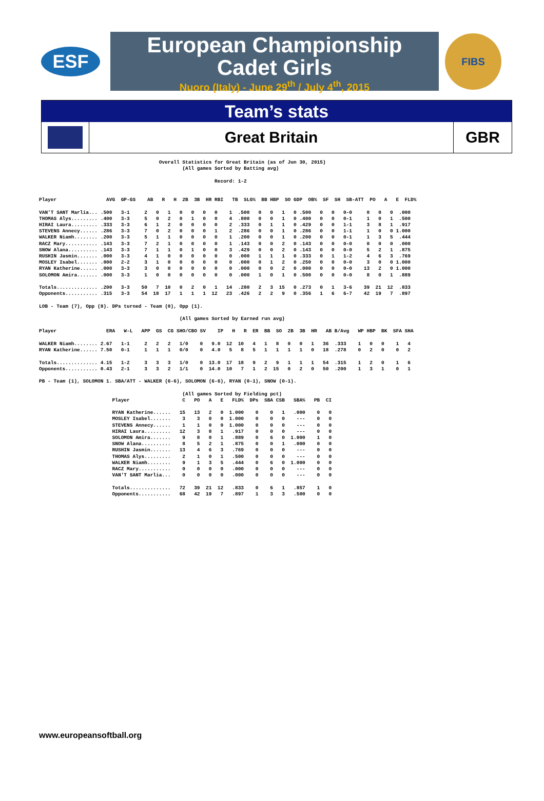ESF
European Championship
Cadet Girls
Nuoro (Italy) - June 29<sup>th</sup> / July 4<sup>th</sup>, 2015
FIBS
Team’s stats
Great Britain GBR
                                         Overall Statistics for Great Britain (as of Jun 30, 2015)
                                                 (All games Sorted by Batting avg)

                                                            Record: 1-2


Player                 AVG  GP-GS    AB   R   H  2B  3B  HR RBI   TB  SLG%  BB HBP  SO GDP  OB%  SF  SH  SB-ATT  PO   A   E  FLD%

VAN'T SANT Marlia... .500   3-1     2   0   1   0   0   0   0    1  .500   0   0   1   0 .500   0   0   0-0     0   0   0  .000
THOMAS Alys......... .400   3-3     5   0   2   0   1   0   0    4  .800   0   0   1   0 .400   0   0   0-1     1   0   1  .500
HIRAI Laura......... .333   3-3     6   1   2   0   0   0   0    2  .333   0   1   1   0 .429   0   0   1-1     3   8   1  .917
STEVENS Annecy...... .286   3-3     7   0   2   0   0   0   1    2  .286   0   0   1   0 .286   0   0   1-1     1   0   0 1.000
WALKER Niamh........ .200   3-3     5   1   1   0   0   0   0    1  .200   0   0   1   0 .200   0   0   0-1     1   3   5  .444
RACZ Mary........... .143   3-3     7   2   1   0   0   0   0    1  .143   0   0   2   0 .143   0   0   0-0     0   0   0  .000
SNOW Alana.......... .143   3-3     7   1   1   0   1   0   0    3  .429   0   0   2   0 .143   0   0   0-0     5   2   1  .875
RUSHIN Jasmin....... .000   3-3     4   1   0   0   0   0   0    0  .000   1   1   1   0 .333   0   1   1-2     4   6   3  .769
MOSLEY Isabel....... .000   2-2     3   1   0   0   0   0   0    0  .000   0   1   2   0 .250   0   0   0-0     3   0   0 1.000
RYAN Katherine...... .000   3-3     3   0   0   0   0   0   0    0  .000   0   0   2   0 .000   0   0   0-0    13   2   0 1.000
SOLOMON Amira....... .000   3-3     1   0   0   0   0   0   0    0  .000   1   0   1   0 .500   0   0   0-0     8   0   1  .889

Totals.............. .200   3-3    50   7  10   0   2   0   1   14  .280   2   3  15   0 .273   0   1   3-6    39  21  12  .833
Opponents........... .315   3-3    54  18  17   1   1   1  12   23  .426   2   2   9   0 .356   1   6   6-7    42  19   7  .897

LOB - Team (7), Opp (8). DPs turned - Team (0), Opp (1).

                                                (All games Sorted by Earned run avg)

Player                 ERA   W-L   APP  GS  CG SHO/CBO SV    IP   H   R  ER  BB  SO  2B  3B  HR   AB B/Avg   WP HBP  BK  SFA SHA

WALKER Niamh........ 2.67   1-1     2   2   2   1/0    0   9.0  12  10   4   1   8   0   0   1   36  .333    1   0   0    1   4
RYAN Katherine...... 7.50   0-1     1   1   1   0/0    0   4.0   5   8   5   1   1   1   1   0   18  .278    0   2   0    0   2

Totals.............. 4.15   1-2     3   3   3   1/0    0  13.0  17  18   9   2   9   1   1   1   54  .315    1   2   0    1   6
Opponents........... 0.43   2-1     3   3   2   1/1    0  14.0  10   7   1   2  15   0   2   0   50  .200    1   3   1    0   1

PB - Team (1), SOLOMON 1. SBA/ATT - WALKER (6-6), SOLOMON (6-6), RYAN (0-1), SNOW (0-1).

                                                 (All games Sorted by Fielding pct)
                         Player                  C   PO   A   E   FLD%  DPs  SBA CSB   SBA%   PB  CI

                         RYAN Katherine......   15   13   2   0  1.000    0    0   1   .000    0   0
                         MOSLEY Isabel.......    3    3   0   0  1.000    0    0   0    ---    0   0
                         STEVENS Annecy......    1    1   0   0  1.000    0    0   0    ---    0   0
                         HIRAI Laura.........   12    3   8   1   .917    0    0   0    ---    0   0
                         SOLOMON Amira.......    9    8   0   1   .889    0    6   0  1.000    1   0
                         SNOW Alana..........    8    5   2   1   .875    0    0   1   .000    0   0
                         RUSHIN Jasmin.......   13    4   6   3   .769    0    0   0    ---    0   0
                         THOMAS Alys.........    2    1   0   1   .500    0    0   0    ---    0   0
                         WALKER Niamh........    9    1   3   5   .444    0    6   0  1.000    0   0
                         RACZ Mary...........    0    0   0   0   .000    0    0   0    ---    0   0
                         VAN'T SANT Marlia...    0    0   0   0   .000    0    0   0    ---    0   0

                         Totals..............   72   39  21  12   .833    0    6   1   .857    1   0
                         Opponents...........   68   42  19   7   .897    1    3   3   .500    0   0
www.europeansoftball.org